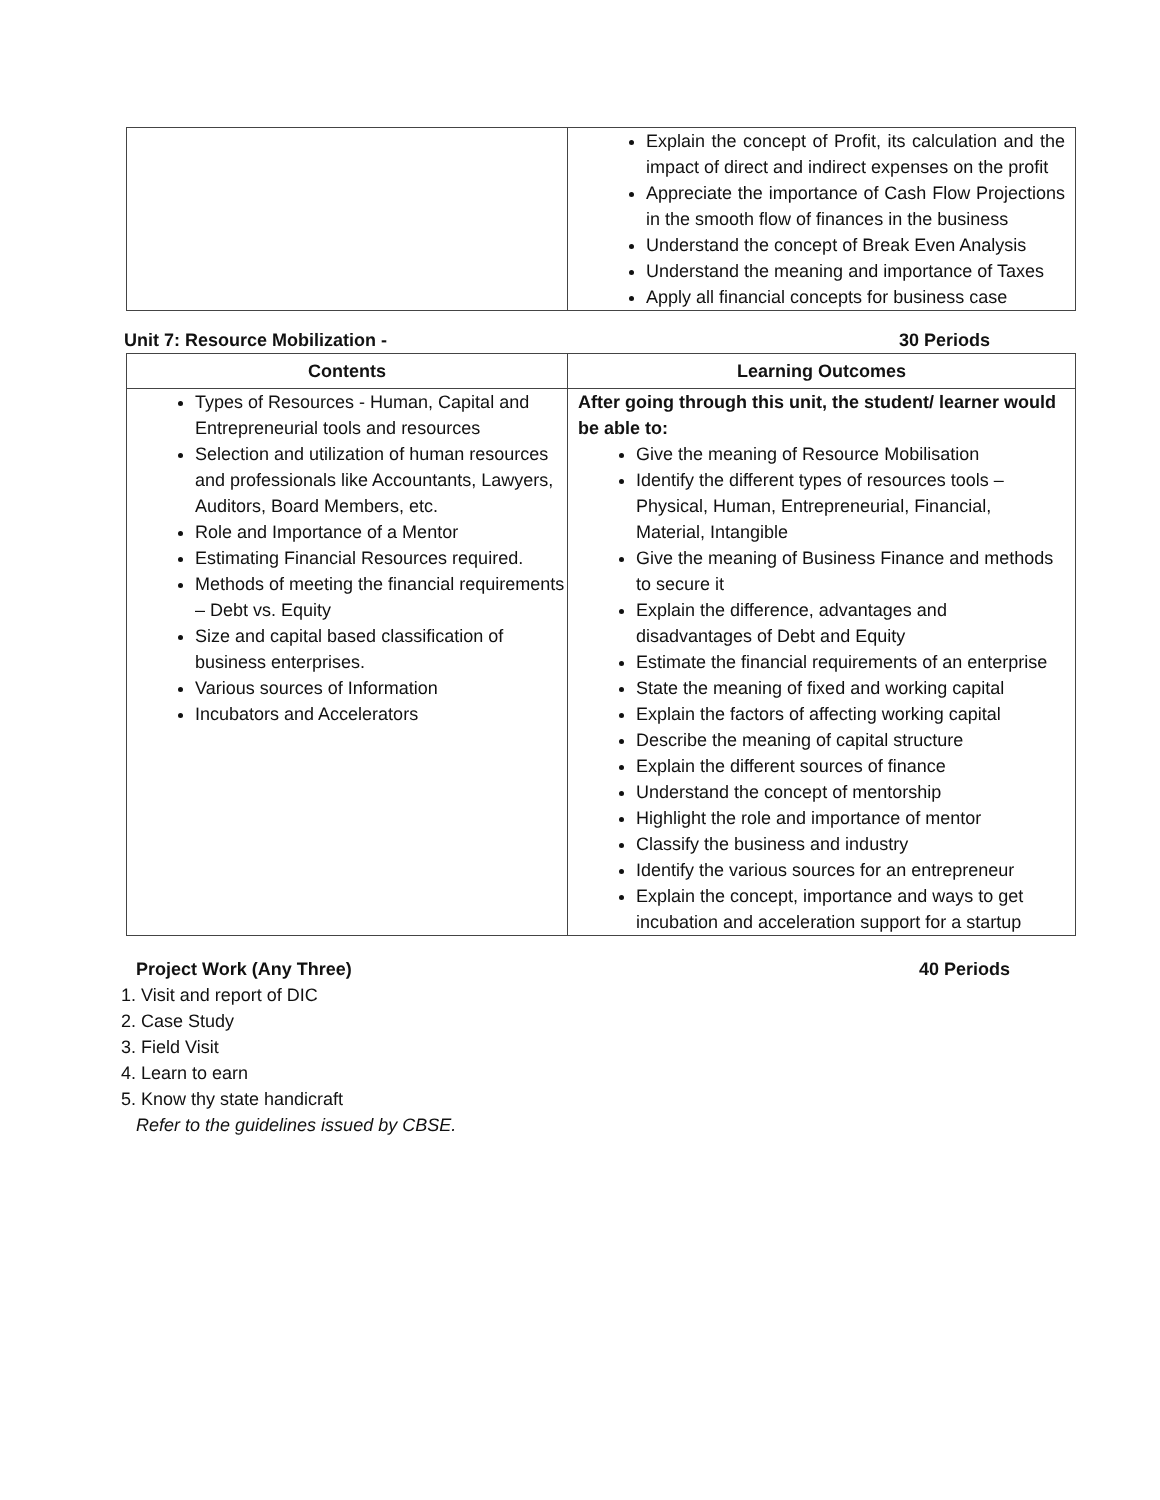| | Explain the concept of Profit, its calculation and the impact of direct and indirect expenses on the profit Appreciate the importance of Cash Flow Projections in the smooth flow of finances in the business Understand the concept of Break Even Analysis Understand the meaning and importance of Taxes Apply all financial concepts for business case |
Unit 7: Resource Mobilization - 30 Periods
| Contents | Learning Outcomes |
| --- | --- |
| Types of Resources - Human, Capital and Entrepreneurial tools and resources Selection and utilization of human resources and professionals like Accountants, Lawyers, Auditors, Board Members, etc. Role and Importance of a Mentor Estimating Financial Resources required. Methods of meeting the financial requirements – Debt vs. Equity Size and capital based classification of business enterprises. Various sources of Information Incubators and Accelerators | After going through this unit, the student/ learner would be able to: Give the meaning of Resource Mobilisation Identify the different types of resources tools – Physical, Human, Entrepreneurial, Financial, Material, Intangible Give the meaning of Business Finance and methods to secure it Explain the difference, advantages and disadvantages of Debt and Equity Estimate the financial requirements of an enterprise State the meaning of fixed and working capital Explain the factors of affecting working capital Describe the meaning of capital structure Explain the different sources of finance Understand the concept of mentorship Highlight the role and importance of mentor Classify the business and industry Identify the various sources for an entrepreneur Explain the concept, importance and ways to get incubation and acceleration support for a startup |
Project Work (Any Three) 40 Periods
1. Visit and report of DIC
2. Case Study
3. Field Visit
4. Learn to earn
5. Know thy state handicraft
Refer to the guidelines issued by CBSE.